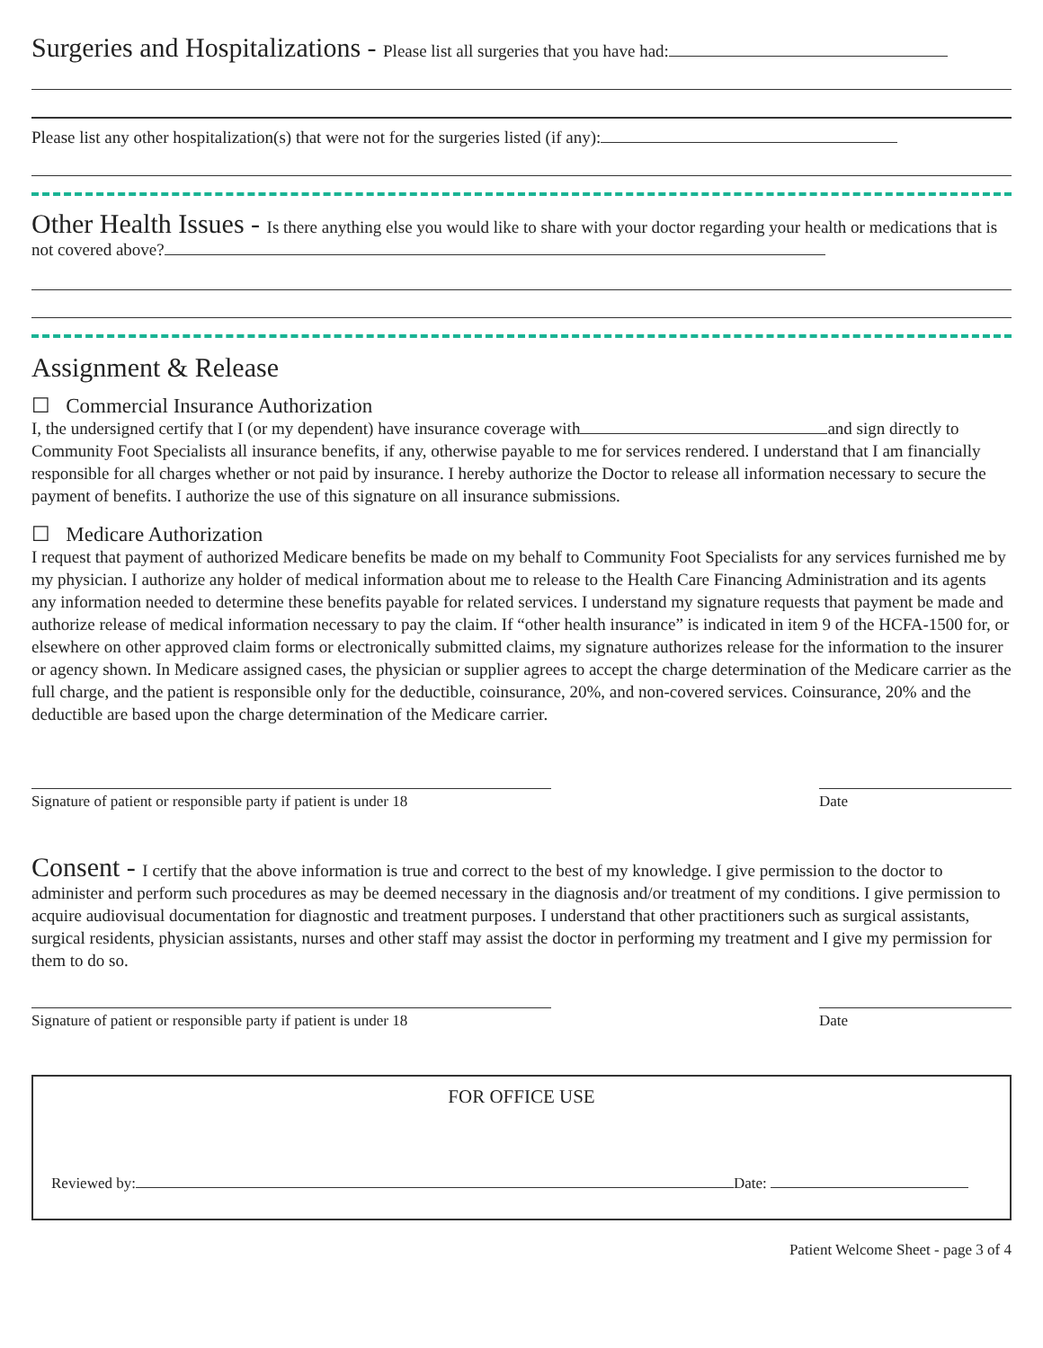Surgeries and Hospitalizations - Please list all surgeries that you have had:
Please list any other hospitalization(s) that were not for the surgeries listed (if any):
Other Health Issues - Is there anything else you would like to share with your doctor regarding your health or medications that is not covered above?
Assignment & Release
☐ Commercial Insurance Authorization
I, the undersigned certify that I (or my dependent) have insurance coverage with and sign directly to Community Foot Specialists all insurance benefits, if any, otherwise payable to me for services rendered. I understand that I am financially responsible for all charges whether or not paid by insurance. I hereby authorize the Doctor to release all information necessary to secure the payment of benefits. I authorize the use of this signature on all insurance submissions.
☐ Medicare Authorization
I request that payment of authorized Medicare benefits be made on my behalf to Community Foot Specialists for any services furnished me by my physician. I authorize any holder of medical information about me to release to the Health Care Financing Administration and its agents any information needed to determine these benefits payable for related services. I understand my signature requests that payment be made and authorize release of medical information necessary to pay the claim. If “other health insurance” is indicated in item 9 of the HCFA-1500 for, or elsewhere on other approved claim forms or electronically submitted claims, my signature authorizes release for the information to the insurer or agency shown. In Medicare assigned cases, the physician or supplier agrees to accept the charge determination of the Medicare carrier as the full charge, and the patient is responsible only for the deductible, coinsurance, 20%, and non-covered services. Coinsurance, 20% and the deductible are based upon the charge determination of the Medicare carrier.
Signature of patient or responsible party if patient is under 18
Date
Consent - I certify that the above information is true and correct to the best of my knowledge. I give permission to the doctor to administer and perform such procedures as may be deemed necessary in the diagnosis and/or treatment of my conditions. I give permission to acquire audiovisual documentation for diagnostic and treatment purposes. I understand that other practitioners such as surgical assistants, surgical residents, physician assistants, nurses and other staff may assist the doctor in performing my treatment and I give my permission for them to do so.
Signature of patient or responsible party if patient is under 18
Date
FOR OFFICE USE
Reviewed by: Date:
Patient Welcome Sheet - page 3 of 4